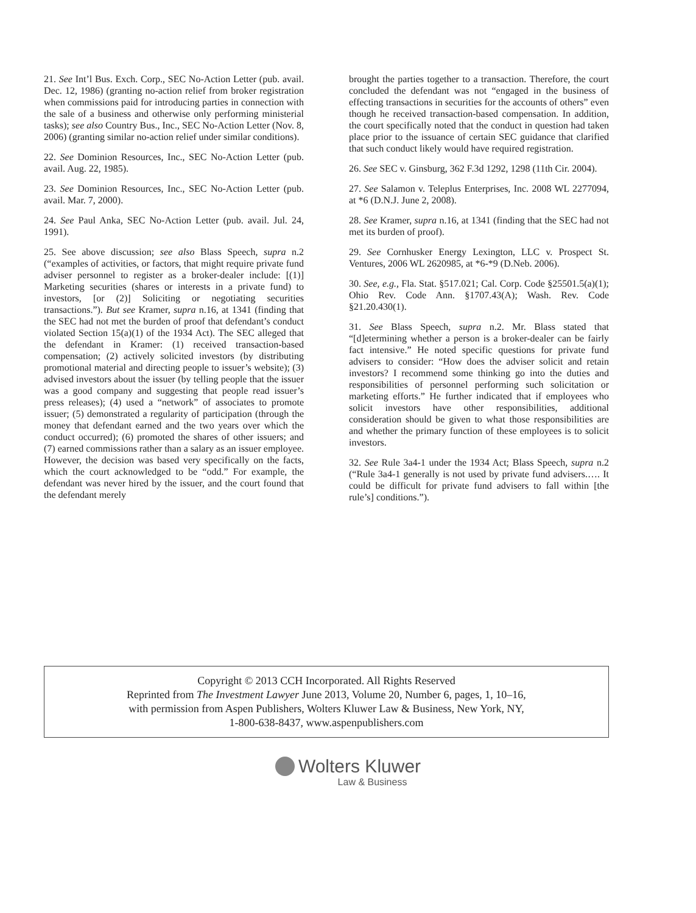21. See Int’l Bus. Exch. Corp., SEC No-Action Letter (pub. avail. Dec. 12, 1986) (granting no-action relief from broker registration when commissions paid for introducing parties in connection with the sale of a business and otherwise only performing ministerial tasks); see also Country Bus., Inc., SEC No-Action Letter (Nov. 8, 2006) (granting similar no-action relief under similar conditions).
22. See Dominion Resources, Inc., SEC No-Action Letter (pub. avail. Aug. 22, 1985).
23. See Dominion Resources, Inc., SEC No-Action Letter (pub. avail. Mar. 7, 2000).
24. See Paul Anka, SEC No-Action Letter (pub. avail. Jul. 24, 1991).
25. See above discussion; see also Blass Speech, supra n.2 (“examples of activities, or factors, that might require private fund adviser personnel to register as a broker-dealer include: [(1)] Marketing securities (shares or interests in a private fund) to investors, [or (2)] Soliciting or negotiating securities transactions.”). But see Kramer, supra n.16, at 1341 (finding that the SEC had not met the burden of proof that defendant’s conduct violated Section 15(a)(1) of the 1934 Act). The SEC alleged that the defendant in Kramer: (1) received transaction-based compensation; (2) actively solicited investors (by distributing promotional material and directing people to issuer’s website); (3) advised investors about the issuer (by telling people that the issuer was a good company and suggesting that people read issuer’s press releases); (4) used a “network” of associates to promote issuer; (5) demonstrated a regularity of participation (through the money that defendant earned and the two years over which the conduct occurred); (6) promoted the shares of other issuers; and (7) earned commissions rather than a salary as an issuer employee. However, the decision was based very specifically on the facts, which the court acknowledged to be “odd.” For example, the defendant was never hired by the issuer, and the court found that the defendant merely
brought the parties together to a transaction. Therefore, the court concluded the defendant was not “engaged in the business of effecting transactions in securities for the accounts of others” even though he received transaction-based compensation. In addition, the court specifically noted that the conduct in question had taken place prior to the issuance of certain SEC guidance that clarified that such conduct likely would have required registration.
26. See SEC v. Ginsburg, 362 F.3d 1292, 1298 (11th Cir. 2004).
27. See Salamon v. Teleplus Enterprises, Inc. 2008 WL 2277094, at *6 (D.N.J. June 2, 2008).
28. See Kramer, supra n.16, at 1341 (finding that the SEC had not met its burden of proof).
29. See Cornhusker Energy Lexington, LLC v. Prospect St. Ventures, 2006 WL 2620985, at *6-*9 (D.Neb. 2006).
30. See, e.g., Fla. Stat. §517.021; Cal. Corp. Code §25501.5(a)(1); Ohio Rev. Code Ann. §1707.43(A); Wash. Rev. Code §21.20.430(1).
31. See Blass Speech, supra n.2. Mr. Blass stated that “[d]etermining whether a person is a broker-dealer can be fairly fact intensive.” He noted specific questions for private fund advisers to consider: “How does the adviser solicit and retain investors? I recommend some thinking go into the duties and responsibilities of personnel performing such solicitation or marketing efforts.” He further indicated that if employees who solicit investors have other responsibilities, additional consideration should be given to what those responsibilities are and whether the primary function of these employees is to solicit investors.
32. See Rule 3a4-1 under the 1934 Act; Blass Speech, supra n.2 (“Rule 3a4-1 generally is not used by private fund advisers.…. It could be difficult for private fund advisers to fall within [the rule’s] conditions.”).
Copyright © 2013 CCH Incorporated. All Rights Reserved
Reprinted from The Investment Lawyer June 2013, Volume 20, Number 6, pages, 1, 10–16,
with permission from Aspen Publishers, Wolters Kluwer Law & Business, New York, NY,
1-800-638-8437, www.aspenpublishers.com
Wolters Kluwer
Law & Business